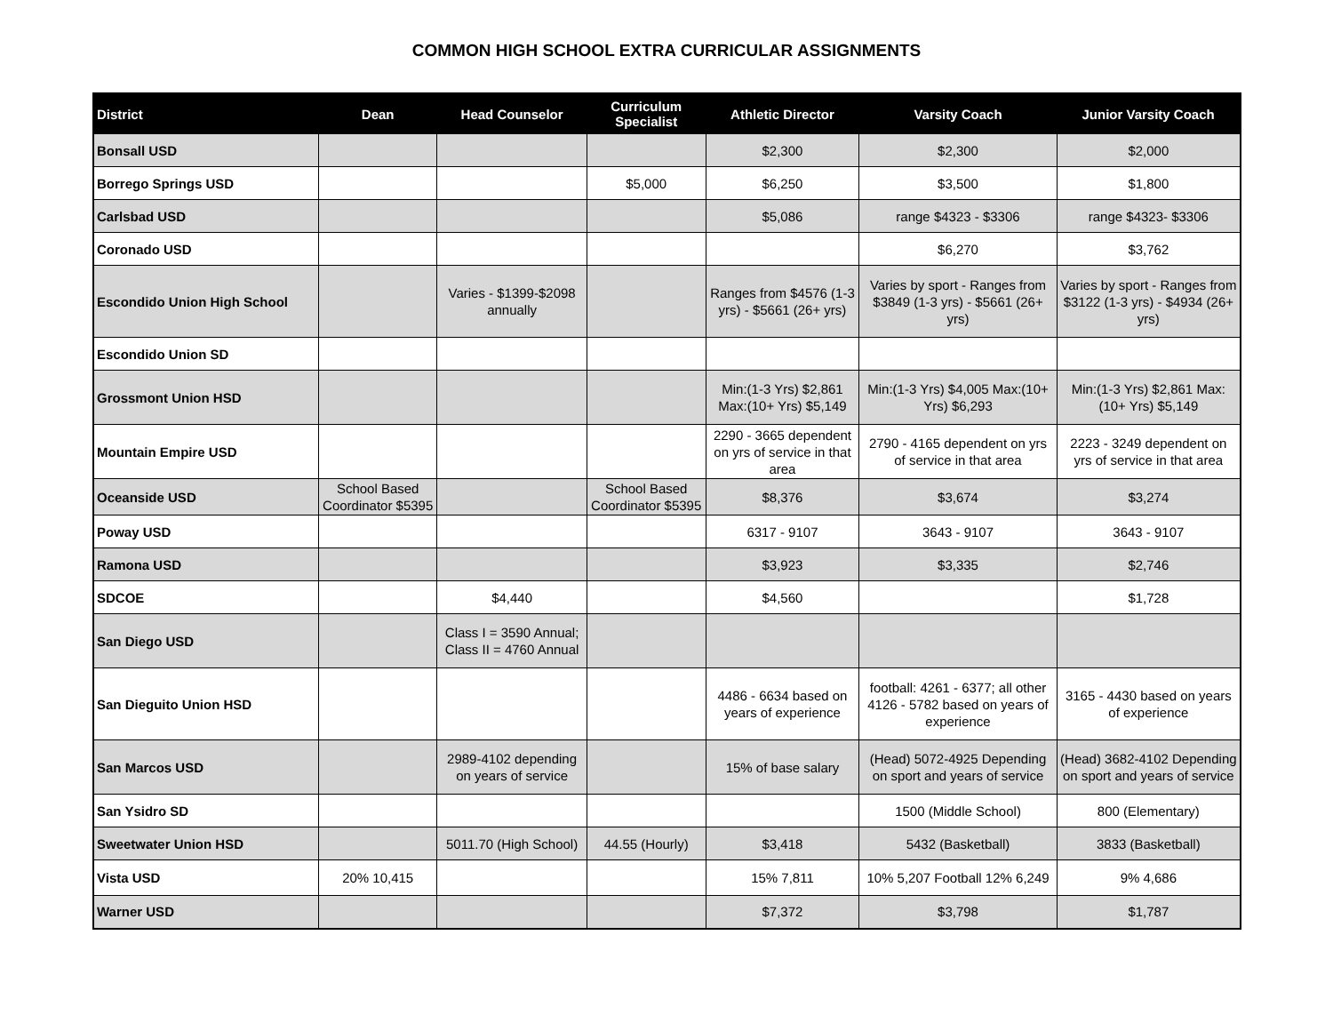COMMON HIGH SCHOOL EXTRA CURRICULAR ASSIGNMENTS
| District | Dean | Head Counselor | Curriculum Specialist | Athletic Director | Varsity Coach | Junior Varsity Coach |
| --- | --- | --- | --- | --- | --- | --- |
| Bonsall USD | | | | $2,300 | $2,300 | $2,000 |
| Borrego Springs USD | | | $5,000 | $6,250 | $3,500 | $1,800 |
| Carlsbad USD | | | | $5,086 | range $4323 - $3306 | range $4323- $3306 |
| Coronado USD | | | | | $6,270 | $3,762 |
| Escondido Union High School | | Varies - $1399-$2098 annually | | Ranges from $4576 (1-3 yrs) - $5661 (26+ yrs) | Varies by sport - Ranges from $3849 (1-3 yrs) - $5661 (26+ yrs) | Varies by sport - Ranges from $3122 (1-3 yrs) - $4934 (26+ yrs) |
| Escondido Union SD | | | | | | |
| Grossmont Union HSD | | | | Min:(1-3 Yrs) $2,861 Max:(10+ Yrs) $5,149 | Min:(1-3 Yrs) $4,005 Max:(10+ Yrs) $6,293 | Min:(1-3 Yrs) $2,861 Max:(10+ Yrs) $5,149 |
| Mountain Empire USD | | | | 2290 - 3665 dependent on yrs of service in that area | 2790 - 4165 dependent on yrs of service in that area | 2223 - 3249 dependent on yrs of service in that area |
| Oceanside USD | School Based Coordinator $5395 | | School Based Coordinator $5395 | $8,376 | $3,674 | $3,274 |
| Poway USD | | | | 6317 - 9107 | 3643 - 9107 | 3643 - 9107 |
| Ramona USD | | | | $3,923 | $3,335 | $2,746 |
| SDCOE | | $4,440 | | $4,560 | | $1,728 |
| San Diego USD | | Class I = 3590 Annual; Class II = 4760 Annual | | | | |
| San Dieguito Union HSD | | | | 4486 - 6634 based on years of experience | football: 4261 - 6377; all other 4126 - 5782 based on years of experience | 3165 - 4430 based on years of experience |
| San Marcos USD | | 2989-4102 depending on years of service | | 15% of base salary | (Head) 5072-4925 Depending on sport and years of service | (Head) 3682-4102 Depending on sport and years of service |
| San Ysidro SD | | | | | 1500 (Middle School) | 800 (Elementary) |
| Sweetwater Union HSD | | 5011.70 (High School) | 44.55 (Hourly) | $3,418 | 5432 (Basketball) | 3833 (Basketball) |
| Vista USD | 20% 10,415 | | | 15% 7,811 | 10% 5,207 Football 12% 6,249 | 9% 4,686 |
| Warner USD | | | | $7,372 | $3,798 | $1,787 |